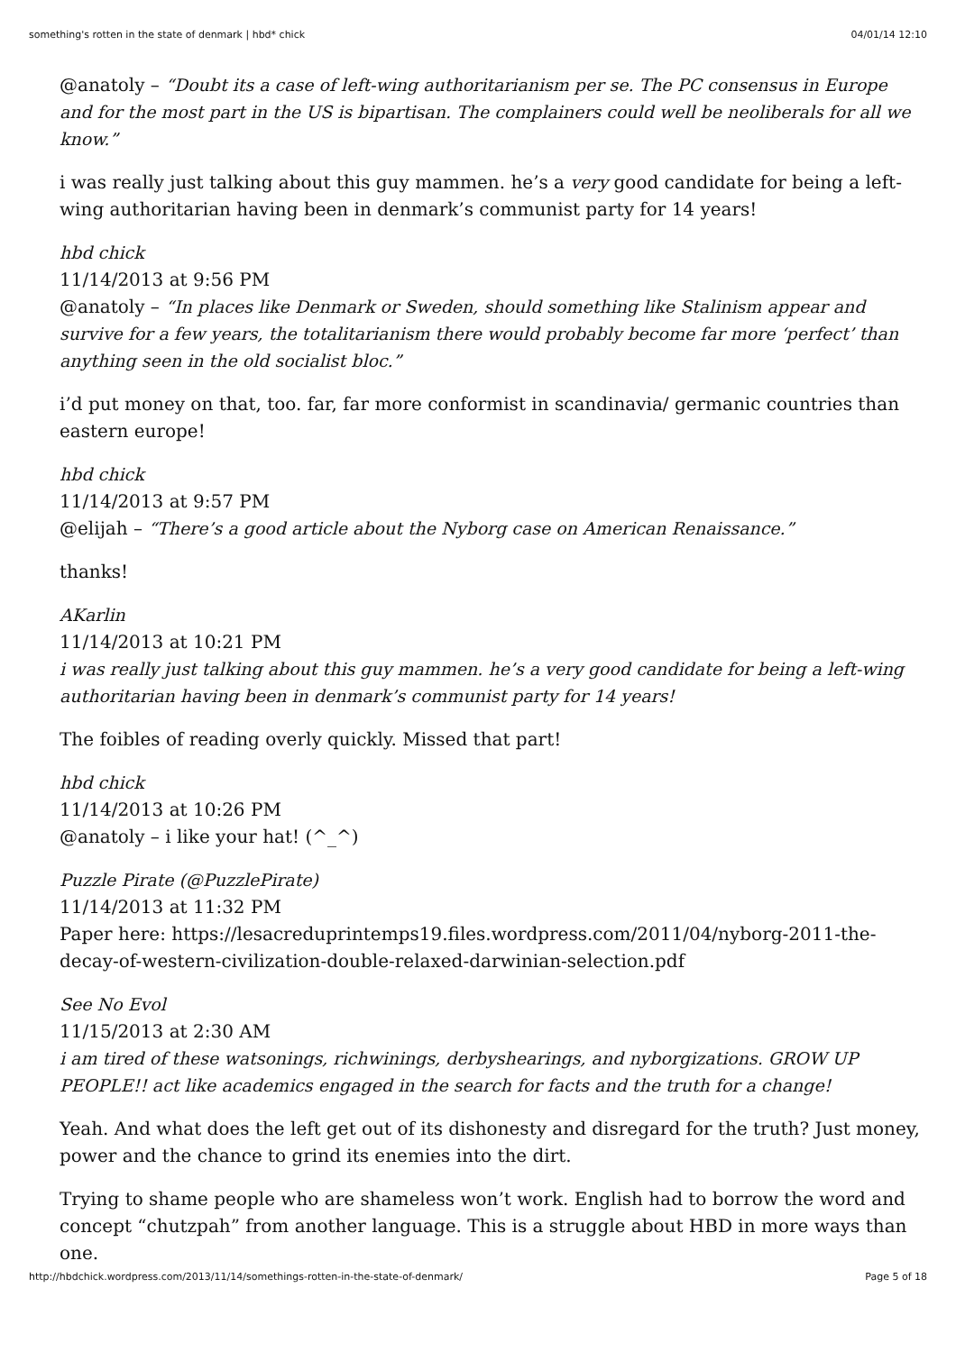something's rotten in the state of denmark | hbd* chick 04/01/14 12:10
@anatoly – “Doubt its a case of left-wing authoritarianism per se. The PC consensus in Europe and for the most part in the US is bipartisan. The complainers could well be neoliberals for all we know.”
i was really just talking about this guy mammen. he’s a very good candidate for being a left-wing authoritarian having been in denmark’s communist party for 14 years!
hbd chick
11/14/2013 at 9:56 PM
@anatoly – “In places like Denmark or Sweden, should something like Stalinism appear and survive for a few years, the totalitarianism there would probably become far more ‘perfect’ than anything seen in the old socialist bloc.”
i’d put money on that, too. far, far more conformist in scandinavia/ germanic countries than eastern europe!
hbd chick
11/14/2013 at 9:57 PM
@elijah – “There’s a good article about the Nyborg case on American Renaissance.”
thanks!
AKarlin
11/14/2013 at 10:21 PM
i was really just talking about this guy mammen. he’s a very good candidate for being a left-wing authoritarian having been in denmark’s communist party for 14 years!
The foibles of reading overly quickly. Missed that part!
hbd chick
11/14/2013 at 10:26 PM
@anatoly – i like your hat! (^_^)
Puzzle Pirate (@PuzzlePirate)
11/14/2013 at 11:32 PM
Paper here: https://lesacreduprintemps19.files.wordpress.com/2011/04/nyborg-2011-the-decay-of-western-civilization-double-relaxed-darwinian-selection.pdf
See No Evol
11/15/2013 at 2:30 AM
i am tired of these watsonings, richwinings, derbyshearings, and nyborgizations. GROW UP PEOPLE!! act like academics engaged in the search for facts and the truth for a change!
Yeah. And what does the left get out of its dishonesty and disregard for the truth? Just money, power and the chance to grind its enemies into the dirt.
Trying to shame people who are shameless won’t work. English had to borrow the word and concept “chutzpah” from another language. This is a struggle about HBD in more ways than one.
http://hbdchick.wordpress.com/2013/11/14/somethings-rotten-in-the-state-of-denmark/ Page 5 of 18